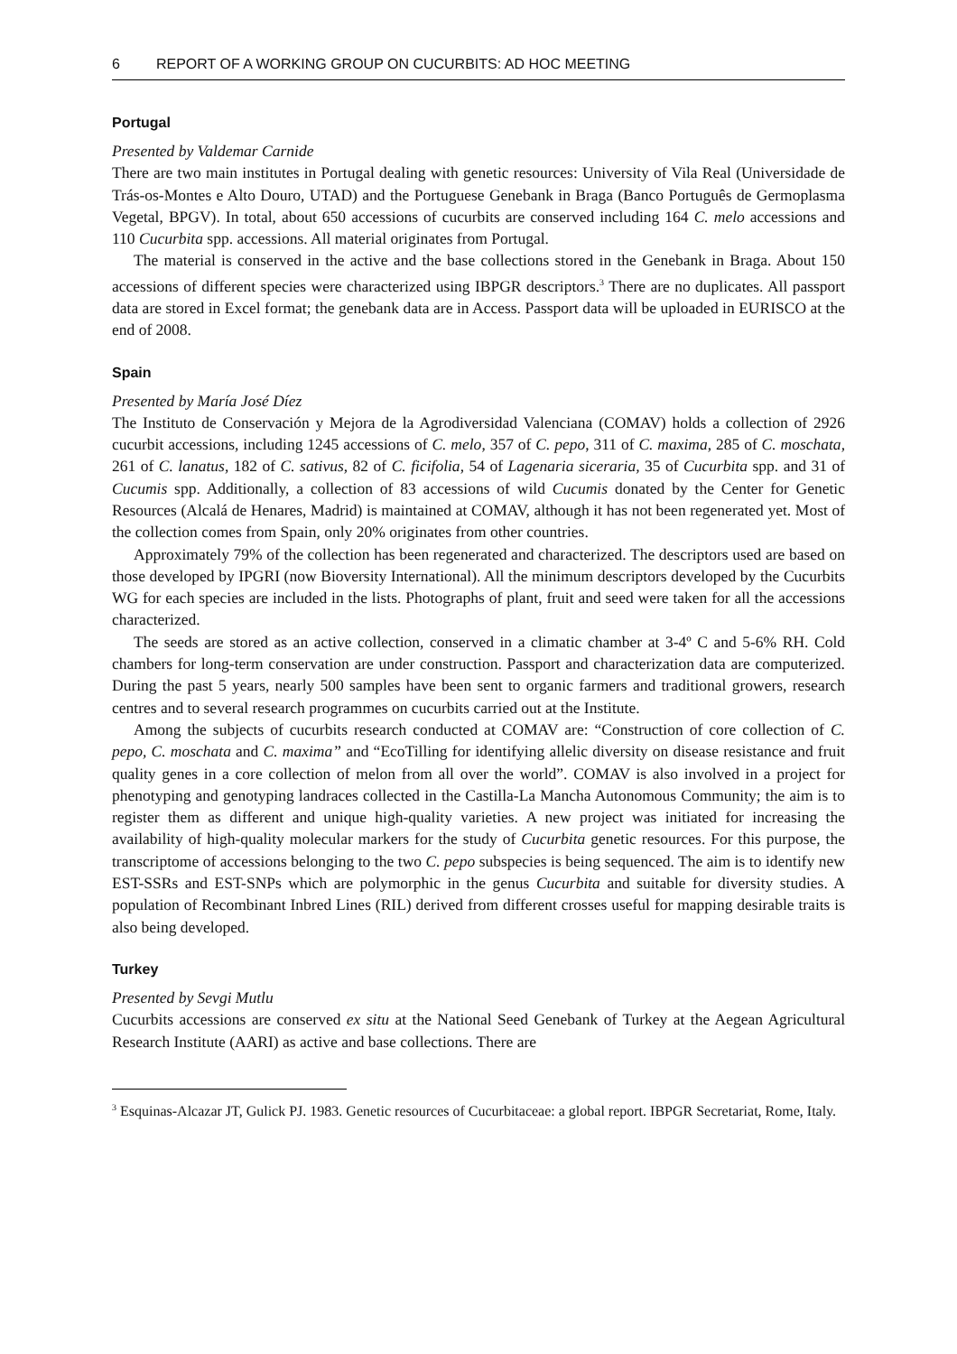6 REPORT OF A WORKING GROUP ON CUCURBITS: AD HOC MEETING
Portugal
Presented by Valdemar Carnide
There are two main institutes in Portugal dealing with genetic resources: University of Vila Real (Universidade de Trás-os-Montes e Alto Douro, UTAD) and the Portuguese Genebank in Braga (Banco Português de Germoplasma Vegetal, BPGV). In total, about 650 accessions of cucurbits are conserved including 164 C. melo accessions and 110 Cucurbita spp. accessions. All material originates from Portugal.
The material is conserved in the active and the base collections stored in the Genebank in Braga. About 150 accessions of different species were characterized using IBPGR descriptors.<sup>3</sup> There are no duplicates. All passport data are stored in Excel format; the genebank data are in Access. Passport data will be uploaded in EURISCO at the end of 2008.
Spain
Presented by María José Díez
The Instituto de Conservación y Mejora de la Agrodiversidad Valenciana (COMAV) holds a collection of 2926 cucurbit accessions, including 1245 accessions of C. melo, 357 of C. pepo, 311 of C. maxima, 285 of C. moschata, 261 of C. lanatus, 182 of C. sativus, 82 of C. ficifolia, 54 of Lagenaria siceraria, 35 of Cucurbita spp. and 31 of Cucumis spp. Additionally, a collection of 83 accessions of wild Cucumis donated by the Center for Genetic Resources (Alcalá de Henares, Madrid) is maintained at COMAV, although it has not been regenerated yet. Most of the collection comes from Spain, only 20% originates from other countries.
Approximately 79% of the collection has been regenerated and characterized. The descriptors used are based on those developed by IPGRI (now Bioversity International). All the minimum descriptors developed by the Cucurbits WG for each species are included in the lists. Photographs of plant, fruit and seed were taken for all the accessions characterized.
The seeds are stored as an active collection, conserved in a climatic chamber at 3-4º C and 5-6% RH. Cold chambers for long-term conservation are under construction. Passport and characterization data are computerized. During the past 5 years, nearly 500 samples have been sent to organic farmers and traditional growers, research centres and to several research programmes on cucurbits carried out at the Institute.
Among the subjects of cucurbits research conducted at COMAV are: “Construction of core collection of C. pepo, C. moschata and C. maxima” and “EcoTilling for identifying allelic diversity on disease resistance and fruit quality genes in a core collection of melon from all over the world”. COMAV is also involved in a project for phenotyping and genotyping landraces collected in the Castilla-La Mancha Autonomous Community; the aim is to register them as different and unique high-quality varieties. A new project was initiated for increasing the availability of high-quality molecular markers for the study of Cucurbita genetic resources. For this purpose, the transcriptome of accessions belonging to the two C. pepo subspecies is being sequenced. The aim is to identify new EST-SSRs and EST-SNPs which are polymorphic in the genus Cucurbita and suitable for diversity studies. A population of Recombinant Inbred Lines (RIL) derived from different crosses useful for mapping desirable traits is also being developed.
Turkey
Presented by Sevgi Mutlu
Cucurbits accessions are conserved ex situ at the National Seed Genebank of Turkey at the Aegean Agricultural Research Institute (AARI) as active and base collections. There are
<sup>3</sup> Esquinas-Alcazar JT, Gulick PJ. 1983. Genetic resources of Cucurbitaceae: a global report. IBPGR Secretariat, Rome, Italy.